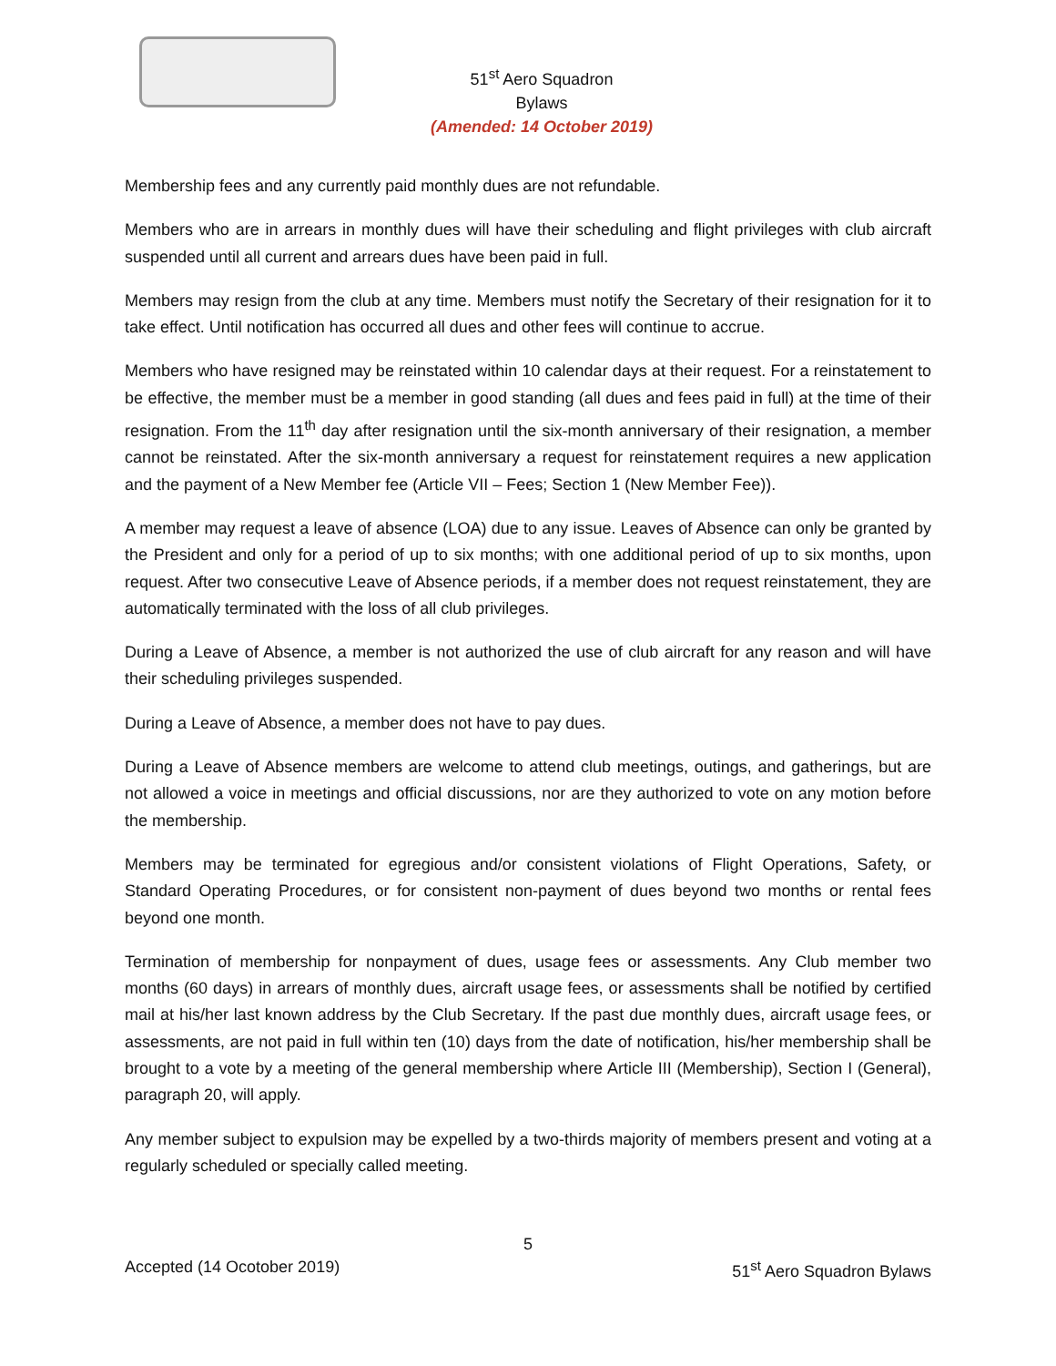51<sup>st</sup> Aero Squadron
Bylaws
(Amended: 14 October 2019)
Membership fees and any currently paid monthly dues are not refundable.
Members who are in arrears in monthly dues will have their scheduling and flight privileges with club aircraft suspended until all current and arrears dues have been paid in full.
Members may resign from the club at any time. Members must notify the Secretary of their resignation for it to take effect. Until notification has occurred all dues and other fees will continue to accrue.
Members who have resigned may be reinstated within 10 calendar days at their request. For a reinstatement to be effective, the member must be a member in good standing (all dues and fees paid in full) at the time of their resignation. From the 11<sup>th</sup> day after resignation until the six-month anniversary of their resignation, a member cannot be reinstated. After the six-month anniversary a request for reinstatement requires a new application and the payment of a New Member fee (Article VII – Fees; Section 1 (New Member Fee)).
A member may request a leave of absence (LOA) due to any issue. Leaves of Absence can only be granted by the President and only for a period of up to six months; with one additional period of up to six months, upon request. After two consecutive Leave of Absence periods, if a member does not request reinstatement, they are automatically terminated with the loss of all club privileges.
During a Leave of Absence, a member is not authorized the use of club aircraft for any reason and will have their scheduling privileges suspended.
During a Leave of Absence, a member does not have to pay dues.
During a Leave of Absence members are welcome to attend club meetings, outings, and gatherings, but are not allowed a voice in meetings and official discussions, nor are they authorized to vote on any motion before the membership.
Members may be terminated for egregious and/or consistent violations of Flight Operations, Safety, or Standard Operating Procedures, or for consistent non-payment of dues beyond two months or rental fees beyond one month.
Termination of membership for nonpayment of dues, usage fees or assessments. Any Club member two months (60 days) in arrears of monthly dues, aircraft usage fees, or assessments shall be notified by certified mail at his/her last known address by the Club Secretary. If the past due monthly dues, aircraft usage fees, or assessments, are not paid in full within ten (10) days from the date of notification, his/her membership shall be brought to a vote by a meeting of the general membership where Article III (Membership), Section I (General), paragraph 20, will apply.
Any member subject to expulsion may be expelled by a two-thirds majority of members present and voting at a regularly scheduled or specially called meeting.
5
Accepted (14 Ocotober 2019) 51<sup>st</sup> Aero Squadron Bylaws